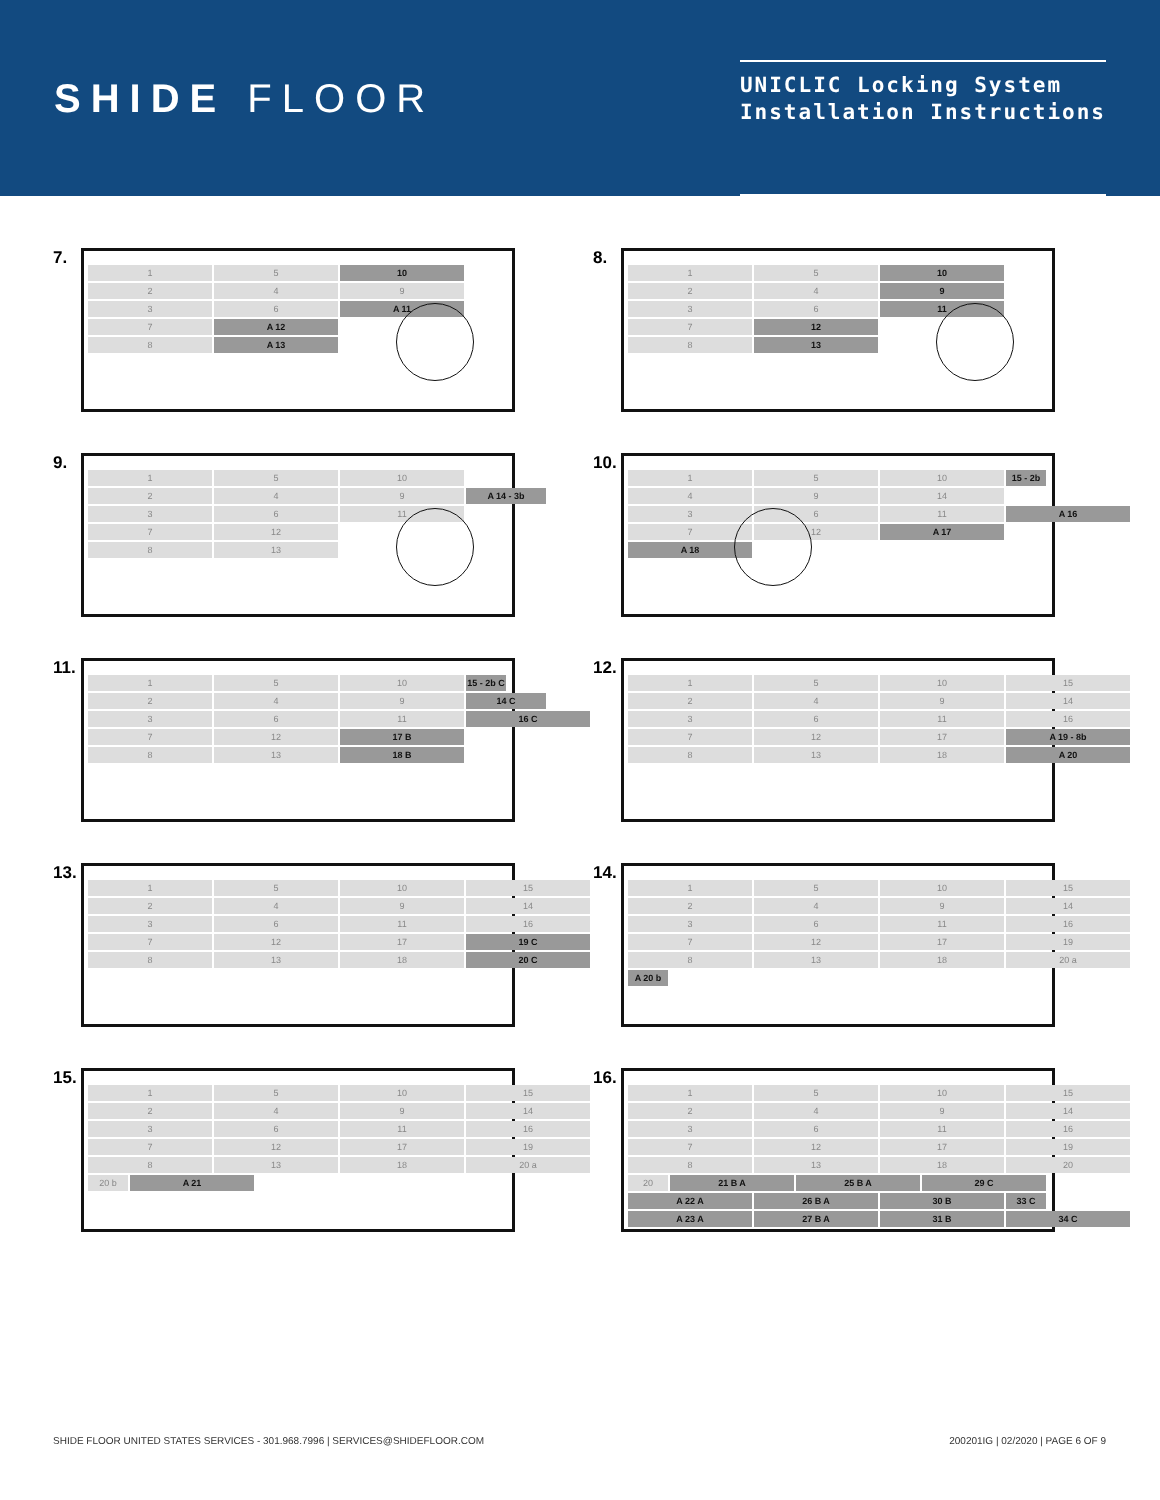SHIDE FLOOR
UNICLIC Locking System
Installation Instructions
7.
1 5 10
2 4 9
3 6 A 11
7 A 12
8 A 13
8.
1 5 10
2 4 9
3 6 11
7 12
8 13
9.
1 5 10
2 4 9 A 14 - 3b
3 6 11
7 12
8 13
10.
1 5 10 15 - 2b
4 9 14
3 6 11 A 16
7 12 A 17
A 18
11.
1 5 10 15 - 2b C
2 4 9 14 C
3 6 11 16 C
7 12 17 B
8 13 18 B
12.
1 5 10 15
2 4 9 14
3 6 11 16
7 12 17 A 19 - 8b
8 13 18 A 20
13.
1 5 10 15
2 4 9 14
3 6 11 16
7 12 17 19 C
8 13 18 20 C
14.
1 5 10 15
2 4 9 14
3 6 11 16
7 12 17 19
8 13 18 20 a
A 20 b
15.
1 5 10 15
2 4 9 14
3 6 11 16
7 12 17 19
8 13 18 20 a
20 b A 21
16.
1 5 10 15
2 4 9 14
3 6 11 16
7 12 17 19
8 13 18 20
20 21 B A 25 B A 29 C
A 22 A 26 B A 30 B 33 C
A 23 A 27 B A 31 B 34 C
SHIDE FLOOR UNITED STATES SERVICES - 301.968.7996 | SERVICES@SHIDEFLOOR.COM 200201IG | 02/2020 | PAGE 6 OF 9